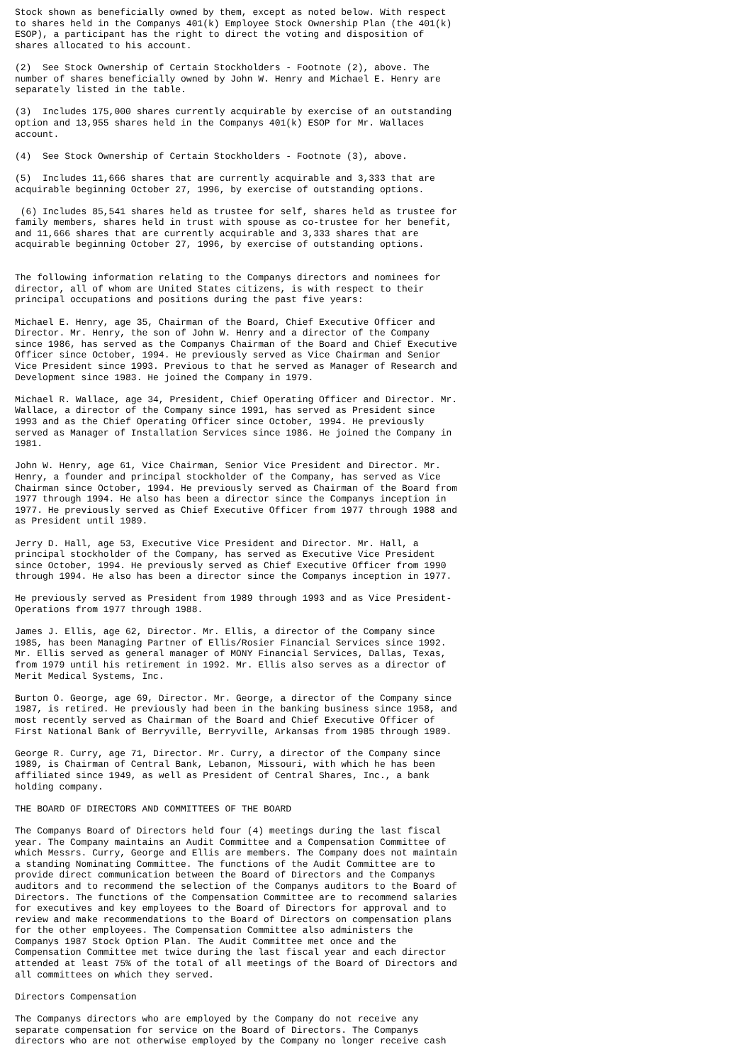Stock shown as beneficially owned by them, except as noted below. With respect
to shares held in the Companys 401(k) Employee Stock Ownership Plan (the 401(k)
ESOP), a participant has the right to direct the voting and disposition of
shares allocated to his account.

(2)  See Stock Ownership of Certain Stockholders - Footnote (2), above. The
number of shares beneficially owned by John W. Henry and Michael E. Henry are
separately listed in the table.

(3)  Includes 175,000 shares currently acquirable by exercise of an outstanding
option and 13,955 shares held in the Companys 401(k) ESOP for Mr. Wallaces
account.

(4)  See Stock Ownership of Certain Stockholders - Footnote (3), above.

(5)  Includes 11,666 shares that are currently acquirable and 3,333 that are
acquirable beginning October 27, 1996, by exercise of outstanding options.

 (6) Includes 85,541 shares held as trustee for self, shares held as trustee for
family members, shares held in trust with spouse as co-trustee for her benefit,
and 11,666 shares that are currently acquirable and 3,333 shares that are
acquirable beginning October 27, 1996, by exercise of outstanding options.


The following information relating to the Companys directors and nominees for
director, all of whom are United States citizens, is with respect to their
principal occupations and positions during the past five years:

Michael E. Henry, age 35, Chairman of the Board, Chief Executive Officer and
Director. Mr. Henry, the son of John W. Henry and a director of the Company
since 1986, has served as the Companys Chairman of the Board and Chief Executive
Officer since October, 1994. He previously served as Vice Chairman and Senior
Vice President since 1993. Previous to that he served as Manager of Research and
Development since 1983. He joined the Company in 1979.

Michael R. Wallace, age 34, President, Chief Operating Officer and Director. Mr.
Wallace, a director of the Company since 1991, has served as President since
1993 and as the Chief Operating Officer since October, 1994. He previously
served as Manager of Installation Services since 1986. He joined the Company in
1981.

John W. Henry, age 61, Vice Chairman, Senior Vice President and Director. Mr.
Henry, a founder and principal stockholder of the Company, has served as Vice
Chairman since October, 1994. He previously served as Chairman of the Board from
1977 through 1994. He also has been a director since the Companys inception in
1977. He previously served as Chief Executive Officer from 1977 through 1988 and
as President until 1989.

Jerry D. Hall, age 53, Executive Vice President and Director. Mr. Hall, a
principal stockholder of the Company, has served as Executive Vice President
since October, 1994. He previously served as Chief Executive Officer from 1990
through 1994. He also has been a director since the Companys inception in 1977.

He previously served as President from 1989 through 1993 and as Vice President-
Operations from 1977 through 1988.

James J. Ellis, age 62, Director. Mr. Ellis, a director of the Company since
1985, has been Managing Partner of Ellis/Rosier Financial Services since 1992.
Mr. Ellis served as general manager of MONY Financial Services, Dallas, Texas,
from 1979 until his retirement in 1992. Mr. Ellis also serves as a director of
Merit Medical Systems, Inc.

Burton O. George, age 69, Director. Mr. George, a director of the Company since
1987, is retired. He previously had been in the banking business since 1958, and
most recently served as Chairman of the Board and Chief Executive Officer of
First National Bank of Berryville, Berryville, Arkansas from 1985 through 1989.

George R. Curry, age 71, Director. Mr. Curry, a director of the Company since
1989, is Chairman of Central Bank, Lebanon, Missouri, with which he has been
affiliated since 1949, as well as President of Central Shares, Inc., a bank
holding company.

THE BOARD OF DIRECTORS AND COMMITTEES OF THE BOARD

The Companys Board of Directors held four (4) meetings during the last fiscal
year. The Company maintains an Audit Committee and a Compensation Committee of
which Messrs. Curry, George and Ellis are members. The Company does not maintain
a standing Nominating Committee. The functions of the Audit Committee are to
provide direct communication between the Board of Directors and the Companys
auditors and to recommend the selection of the Companys auditors to the Board of
Directors. The functions of the Compensation Committee are to recommend salaries
for executives and key employees to the Board of Directors for approval and to
review and make recommendations to the Board of Directors on compensation plans
for the other employees. The Compensation Committee also administers the
Companys 1987 Stock Option Plan. The Audit Committee met once and the
Compensation Committee met twice during the last fiscal year and each director
attended at least 75% of the total of all meetings of the Board of Directors and
all committees on which they served.

Directors Compensation

The Companys directors who are employed by the Company do not receive any
separate compensation for service on the Board of Directors. The Companys
directors who are not otherwise employed by the Company no longer receive cash